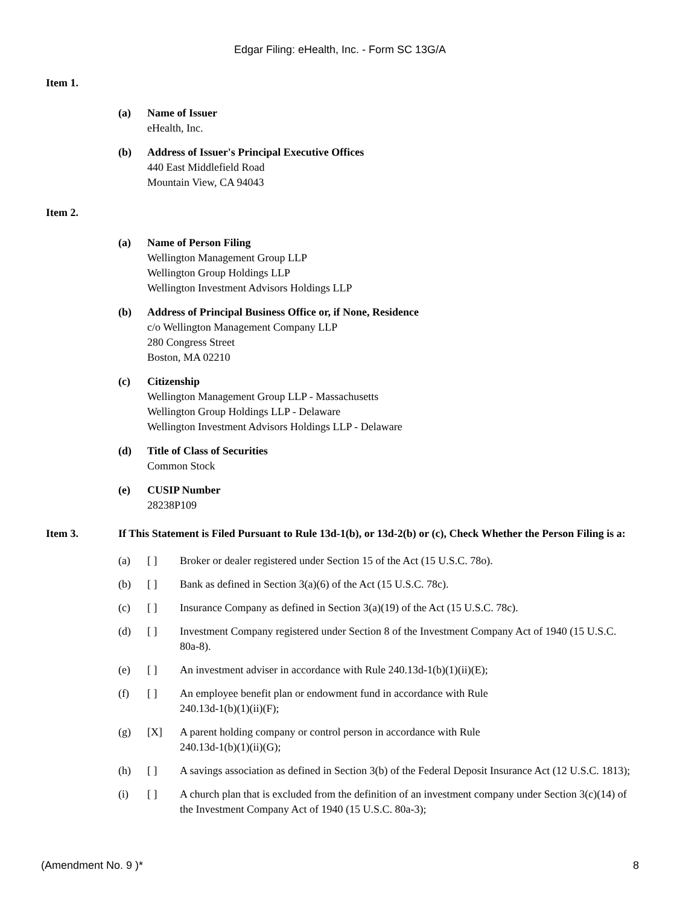Edgar Filing: eHealth, Inc. - Form SC 13G/A
Item 1.
(a) Name of Issuer
eHealth, Inc.
(b) Address of Issuer's Principal Executive Offices
440 East Middlefield Road
Mountain View, CA 94043
Item 2.
(a) Name of Person Filing
Wellington Management Group LLP
Wellington Group Holdings LLP
Wellington Investment Advisors Holdings LLP
(b) Address of Principal Business Office or, if None, Residence
c/o Wellington Management Company LLP
280 Congress Street
Boston, MA 02210
(c) Citizenship
Wellington Management Group LLP - Massachusetts
Wellington Group Holdings LLP - Delaware
Wellington Investment Advisors Holdings LLP - Delaware
(d) Title of Class of Securities
Common Stock
(e) CUSIP Number
28238P109
Item 3. If This Statement is Filed Pursuant to Rule 13d-1(b), or 13d-2(b) or (c), Check Whether the Person Filing is a:
(a) [ ] Broker or dealer registered under Section 15 of the Act (15 U.S.C. 78o).
(b) [ ] Bank as defined in Section 3(a)(6) of the Act (15 U.S.C. 78c).
(c) [ ] Insurance Company as defined in Section 3(a)(19) of the Act (15 U.S.C. 78c).
(d) [ ] Investment Company registered under Section 8 of the Investment Company Act of 1940 (15 U.S.C. 80a-8).
(e) [ ] An investment adviser in accordance with Rule 240.13d-1(b)(1)(ii)(E);
(f) [ ] An employee benefit plan or endowment fund in accordance with Rule
240.13d-1(b)(1)(ii)(F);
(g) [X] A parent holding company or control person in accordance with Rule
240.13d-1(b)(1)(ii)(G);
(h) [ ] A savings association as defined in Section 3(b) of the Federal Deposit Insurance Act (12 U.S.C. 1813);
(i) [ ] A church plan that is excluded from the definition of an investment company under Section 3(c)(14) of the Investment Company Act of 1940 (15 U.S.C. 80a-3);
(Amendment No. 9 )* 8